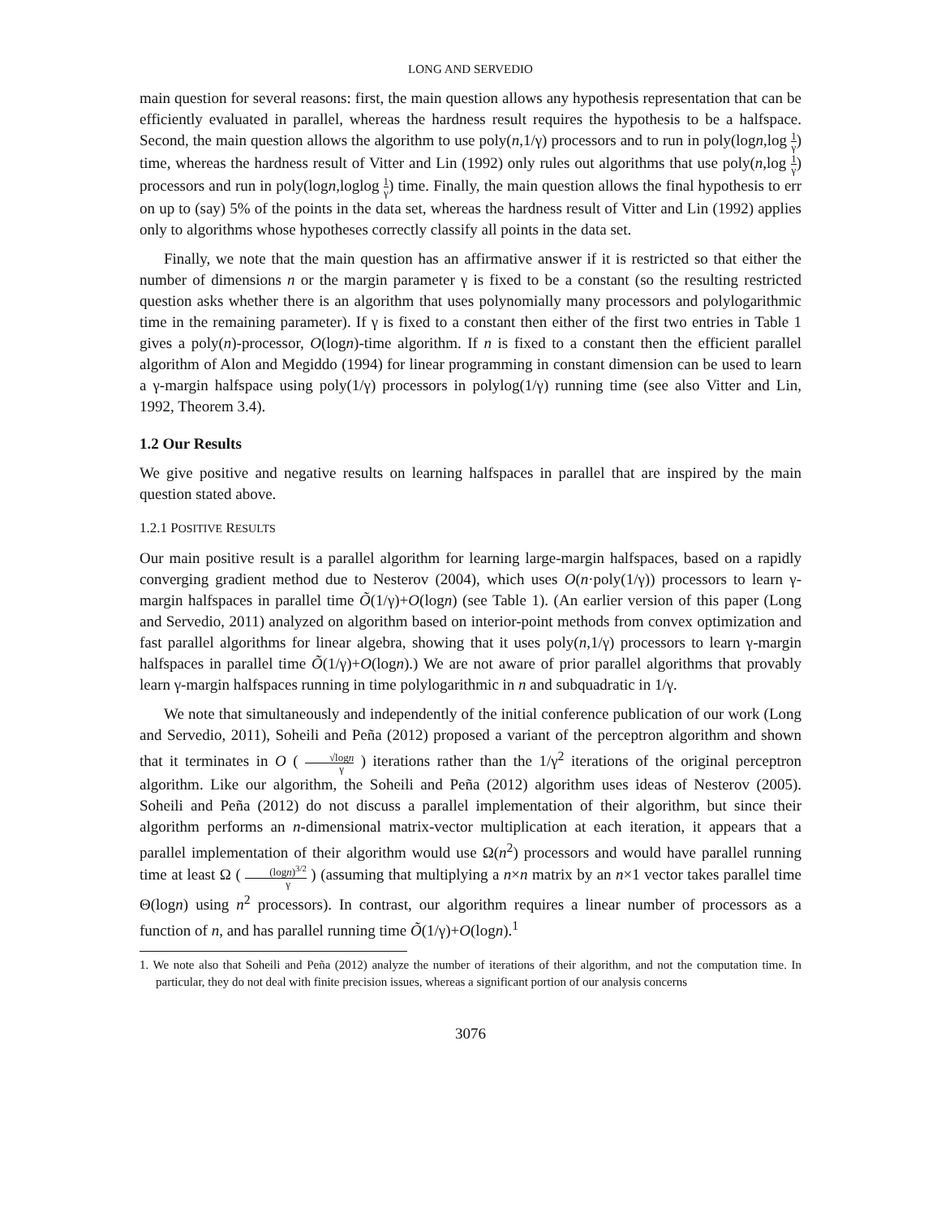LONG AND SERVEDIO
main question for several reasons: first, the main question allows any hypothesis representation that can be efficiently evaluated in parallel, whereas the hardness result requires the hypothesis to be a halfspace. Second, the main question allows the algorithm to use poly(n,1/γ) processors and to run in poly(logn,log 1 γ) time, whereas the hardness result of Vitter and Lin (1992) only rules out algorithms that use poly(n,log 1 γ) processors and run in poly(logn,loglog 1 γ) time. Finally, the main question allows the final hypothesis to err on up to (say) 5% of the points in the data set, whereas the hardness result of Vitter and Lin (1992) applies only to algorithms whose hypotheses correctly classify all points in the data set.
Finally, we note that the main question has an affirmative answer if it is restricted so that either the number of dimensions n or the margin parameter γ is fixed to be a constant (so the resulting restricted question asks whether there is an algorithm that uses polynomially many processors and polylogarithmic time in the remaining parameter). If γ is fixed to a constant then either of the first two entries in Table 1 gives a poly(n)-processor, O(logn)-time algorithm. If n is fixed to a constant then the efficient parallel algorithm of Alon and Megiddo (1994) for linear programming in constant dimension can be used to learn a γ-margin halfspace using poly(1/γ) processors in polylog(1/γ) running time (see also Vitter and Lin, 1992, Theorem 3.4).
1.2 Our Results
We give positive and negative results on learning halfspaces in parallel that are inspired by the main question stated above.
1.2.1 POSITIVE RESULTS
Our main positive result is a parallel algorithm for learning large-margin halfspaces, based on a rapidly converging gradient method due to Nesterov (2004), which uses O(n·poly(1/γ)) processors to learn γ-margin halfspaces in parallel time Õ(1/γ)+O(logn) (see Table 1). (An earlier version of this paper (Long and Servedio, 2011) analyzed on algorithm based on interior-point methods from convex optimization and fast parallel algorithms for linear algebra, showing that it uses poly(n,1/γ) processors to learn γ-margin halfspaces in parallel time Õ(1/γ)+O(logn).) We are not aware of prior parallel algorithms that provably learn γ-margin halfspaces running in time polylogarithmic in n and subquadratic in 1/γ.
We note that simultaneously and independently of the initial conference publication of our work (Long and Servedio, 2011), Soheili and Peña (2012) proposed a variant of the perceptron algorithm and shown that it terminates in O ( √logn γ ) iterations rather than the 1/γ<sup>2</sup> iterations of the original perceptron algorithm. Like our algorithm, the Soheili and Peña (2012) algorithm uses ideas of Nesterov (2005). Soheili and Peña (2012) do not discuss a parallel implementation of their algorithm, but since their algorithm performs an n-dimensional matrix-vector multiplication at each iteration, it appears that a parallel implementation of their algorithm would use Ω(n<sup>2</sup>) processors and would have parallel running time at least Ω ( (logn)<sup>3/2</sup> γ ) (assuming that multiplying a n×n matrix by an n×1 vector takes parallel time Θ(logn) using n<sup>2</sup> processors). In contrast, our algorithm requires a linear number of processors as a function of n, and has parallel running time Õ(1/γ)+O(logn).<sup>1</sup>
1. We note also that Soheili and Peña (2012) analyze the number of iterations of their algorithm, and not the computation time. In particular, they do not deal with finite precision issues, whereas a significant portion of our analysis concerns
3076